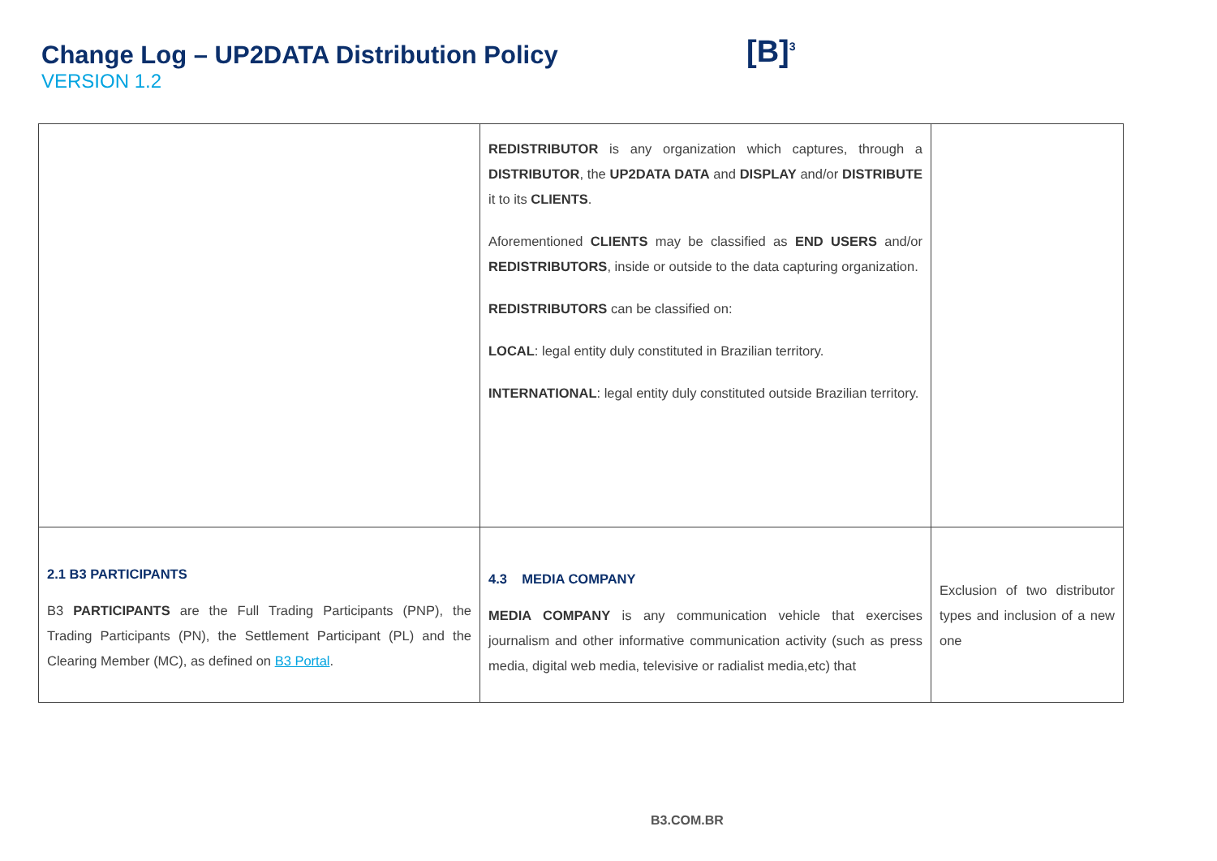Change Log – UP2DATA Distribution Policy
VERSION 1.2
[B]<sup>3</sup>
| | REDISTRIBUTOR is any organization which captures, through a DISTRIBUTOR , the UP2DATA DATA and DISPLAY and/or DISTRIBUTE it to its CLIENTS . Aforementioned CLIENTS may be classified as END USERS and/or REDISTRIBUTORS , inside or outside to the data capturing organization. REDISTRIBUTORS can be classified on: LOCAL : legal entity duly constituted in Brazilian territory. INTERNATIONAL : legal entity duly constituted outside Brazilian territory. | |
| 2.1 B3 PARTICIPANTS B3 PARTICIPANTS are the Full Trading Participants (PNP), the Trading Participants (PN), the Settlement Participant (PL) and the Clearing Member (MC), as defined on B3 Portal . | 4.3 MEDIA COMPANY MEDIA COMPANY is any communication vehicle that exercises journalism and other informative communication activity (such as press media, digital web media, televisive or radialist media,etc) that | Exclusion of two distributor types and inclusion of a new one |
B3.COM.BR